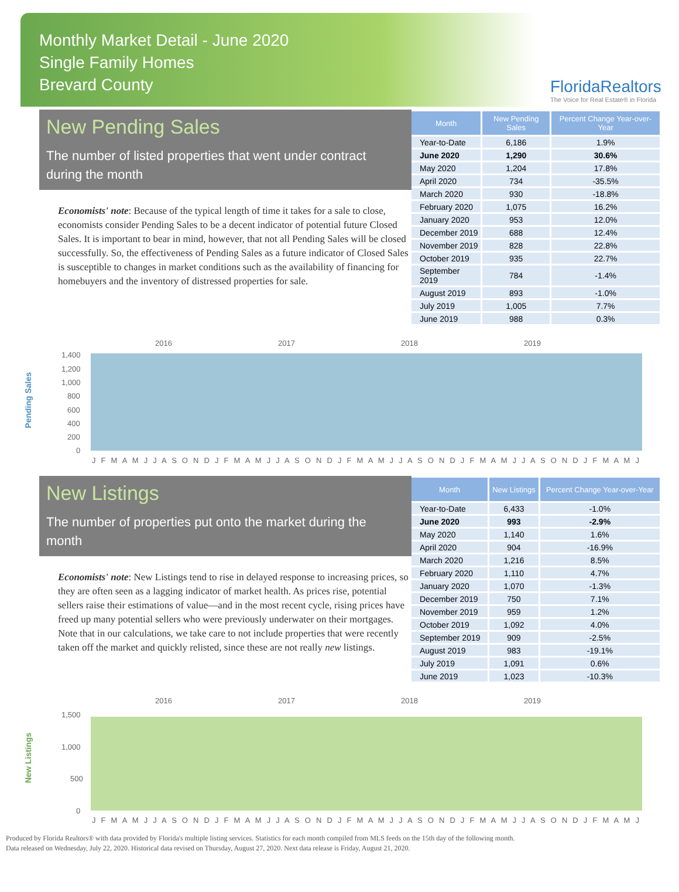Monthly Market Detail - June 2020
Single Family Homes
Brevard County
FloridaRealtors
The Voice for Real Estate® in Florida
New Pending Sales
The number of listed properties that went under contract during the month
Economists' note: Because of the typical length of time it takes for a sale to close, economists consider Pending Sales to be a decent indicator of potential future Closed Sales. It is important to bear in mind, however, that not all Pending Sales will be closed successfully. So, the effectiveness of Pending Sales as a future indicator of Closed Sales is susceptible to changes in market conditions such as the availability of financing for homebuyers and the inventory of distressed properties for sale.
| Month | New Pending Sales | Percent Change Year-over-Year |
| --- | --- | --- |
| Year-to-Date | 6,186 | 1.9% |
| June 2020 | 1,290 | 30.6% |
| May 2020 | 1,204 | 17.8% |
| April 2020 | 734 | -35.5% |
| March 2020 | 930 | -18.8% |
| February 2020 | 1,075 | 16.2% |
| January 2020 | 953 | 12.0% |
| December 2019 | 688 | 12.4% |
| November 2019 | 828 | 22.8% |
| October 2019 | 935 | 22.7% |
| September 2019 | 784 | -1.4% |
| August 2019 | 893 | -1.0% |
| July 2019 | 1,005 | 7.7% |
| June 2019 | 988 | 0.3% |
Pending Sales
2016
2017
2018
2019
1,400
1,200
1,000
800
600
400
200
0
J F M A M J J A S O N D J F M A M J J A S O N D J F M A M J J A S O N D J F M A M J J A S O N D J F M A M J
New Listings
The number of properties put onto the market during the month
Economists' note: New Listings tend to rise in delayed response to increasing prices, so they are often seen as a lagging indicator of market health. As prices rise, potential sellers raise their estimations of value—and in the most recent cycle, rising prices have freed up many potential sellers who were previously underwater on their mortgages. Note that in our calculations, we take care to not include properties that were recently taken off the market and quickly relisted, since these are not really new listings.
| Month | New Listings | Percent Change Year-over-Year |
| --- | --- | --- |
| Year-to-Date | 6,433 | -1.0% |
| June 2020 | 993 | -2.9% |
| May 2020 | 1,140 | 1.6% |
| April 2020 | 904 | -16.9% |
| March 2020 | 1,216 | 8.5% |
| February 2020 | 1,110 | 4.7% |
| January 2020 | 1,070 | -1.3% |
| December 2019 | 750 | 7.1% |
| November 2019 | 959 | 1.2% |
| October 2019 | 1,092 | 4.0% |
| September 2019 | 909 | -2.5% |
| August 2019 | 983 | -19.1% |
| July 2019 | 1,091 | 0.6% |
| June 2019 | 1,023 | -10.3% |
New Listings
2016
2017
2018
2019
1,500
1,000
500
0
J F M A M J J A S O N D J F M A M J J A S O N D J F M A M J J A S O N D J F M A M J J A S O N D J F M A M J
Produced by Florida Realtors® with data provided by Florida's multiple listing services. Statistics for each month compiled from MLS feeds on the 15th day of the following month.
Data released on Wednesday, July 22, 2020. Historical data revised on Thursday, August 27, 2020. Next data release is Friday, August 21, 2020.